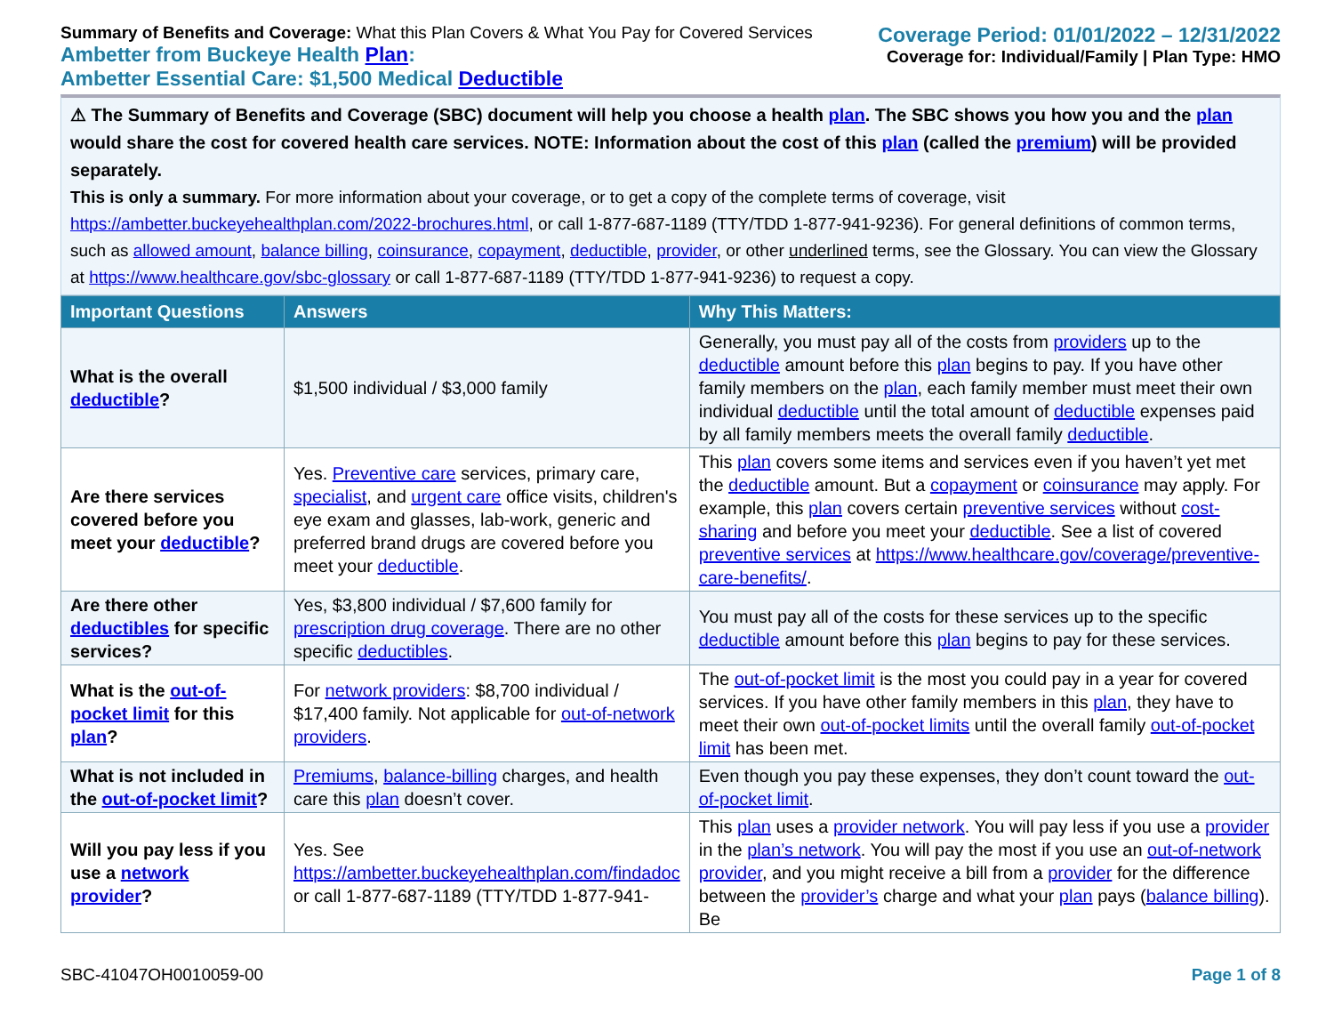Summary of Benefits and Coverage: What this Plan Covers & What You Pay for Covered Services
Ambetter from Buckeye Health Plan:
Ambetter Essential Care: $1,500 Medical Deductible
Coverage Period: 01/01/2022 – 12/31/2022
Coverage for: Individual/Family | Plan Type: HMO
⚠ The Summary of Benefits and Coverage (SBC) document will help you choose a health plan. The SBC shows you how you and the plan would share the cost for covered health care services. NOTE: Information about the cost of this plan (called the premium) will be provided separately.
This is only a summary. For more information about your coverage, or to get a copy of the complete terms of coverage, visit https://ambetter.buckeyehealthplan.com/2022-brochures.html, or call 1-877-687-1189 (TTY/TDD 1-877-941-9236). For general definitions of common terms, such as allowed amount, balance billing, coinsurance, copayment, deductible, provider, or other underlined terms, see the Glossary. You can view the Glossary at https://www.healthcare.gov/sbc-glossary or call 1-877-687-1189 (TTY/TDD 1-877-941-9236) to request a copy.
| Important Questions | Answers | Why This Matters: |
| --- | --- | --- |
| What is the overall deductible ? | $1,500 individual / $3,000 family | Generally, you must pay all of the costs from providers up to the deductible amount before this plan begins to pay. If you have other family members on the plan , each family member must meet their own individual deductible until the total amount of deductible expenses paid by all family members meets the overall family deductible . |
| Are there services covered before you meet your deductible ? | Yes. Preventive care services, primary care, specialist , and urgent care office visits, children's eye exam and glasses, lab-work, generic and preferred brand drugs are covered before you meet your deductible . | This plan covers some items and services even if you haven’t yet met the deductible amount. But a copayment or coinsurance may apply. For example, this plan covers certain preventive services without cost-sharing and before you meet your deductible . See a list of covered preventive services at https://www.healthcare.gov/coverage/preventive-care-benefits/ . |
| Are there other deductibles for specific services? | Yes, $3,800 individual / $7,600 family for prescription drug coverage . There are no other specific deductibles . | You must pay all of the costs for these services up to the specific deductible amount before this plan begins to pay for these services. |
| What is the out-of-pocket limit for this plan ? | For network providers : $8,700 individual / $17,400 family. Not applicable for out-of-network providers . | The out-of-pocket limit is the most you could pay in a year for covered services. If you have other family members in this plan , they have to meet their own out-of-pocket limits until the overall family out-of-pocket limit has been met. |
| What is not included in the out-of-pocket limit ? | Premiums , balance-billing charges, and health care this plan doesn’t cover. | Even though you pay these expenses, they don’t count toward the out-of-pocket limit . |
| Will you pay less if you use a network provider ? | Yes. See https://ambetter.buckeyehealthplan.com/findadoc or call 1-877-687-1189 (TTY/TDD 1-877-941- | This plan uses a provider network . You will pay less if you use a provider in the plan’s network . You will pay the most if you use an out-of-network provider , and you might receive a bill from a provider for the difference between the provider’s charge and what your plan pays ( balance billing ). Be |
SBC-41047OH0010059-00 Page 1 of 8